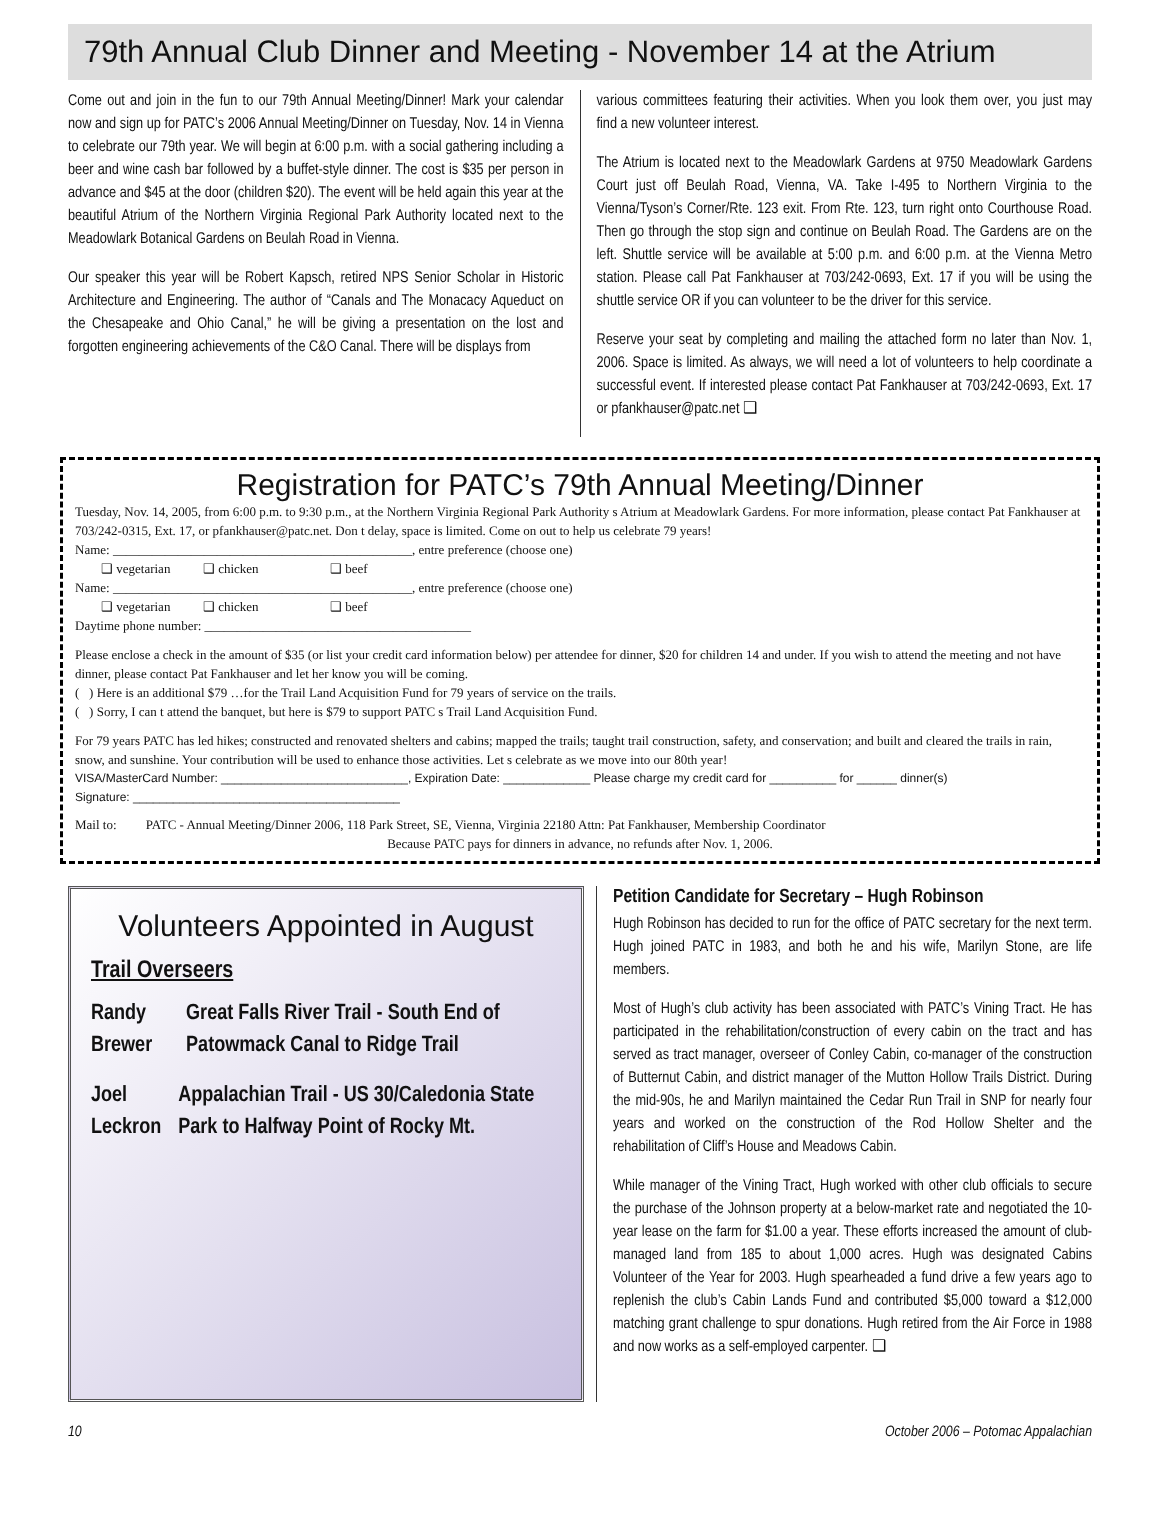79th Annual Club Dinner and Meeting - November 14 at the Atrium
Come out and join in the fun to our 79th Annual Meeting/Dinner! Mark your calendar now and sign up for PATC’s 2006 Annual Meeting/Dinner on Tuesday, Nov. 14 in Vienna to celebrate our 79th year. We will begin at 6:00 p.m. with a social gathering including a beer and wine cash bar followed by a buffet-style dinner. The cost is $35 per person in advance and $45 at the door (children $20). The event will be held again this year at the beautiful Atrium of the Northern Virginia Regional Park Authority located next to the Meadowlark Botanical Gardens on Beulah Road in Vienna.
Our speaker this year will be Robert Kapsch, retired NPS Senior Scholar in Historic Architecture and Engineering. The author of “Canals and The Monacacy Aqueduct on the Chesapeake and Ohio Canal,” he will be giving a presentation on the lost and forgotten engineering achievements of the C&O Canal. There will be displays from
various committees featuring their activities. When you look them over, you just may find a new volunteer interest.
The Atrium is located next to the Meadowlark Gardens at 9750 Meadowlark Gardens Court just off Beulah Road, Vienna, VA. Take I-495 to Northern Virginia to the Vienna/Tyson’s Corner/Rte. 123 exit. From Rte. 123, turn right onto Courthouse Road. Then go through the stop sign and continue on Beulah Road. The Gardens are on the left. Shuttle service will be available at 5:00 p.m. and 6:00 p.m. at the Vienna Metro station. Please call Pat Fankhauser at 703/242-0693, Ext. 17 if you will be using the shuttle service OR if you can volunteer to be the driver for this service.
Reserve your seat by completing and mailing the attached form no later than Nov. 1, 2006. Space is limited. As always, we will need a lot of volunteers to help coordinate a successful event. If interested please contact Pat Fankhauser at 703/242-0693, Ext. 17 or pfankhauser@patc.net ❑
Registration for PATC’s 79th Annual Meeting/Dinner
Tuesday, Nov. 14, 2005, from 6:00 p.m. to 9:30 p.m., at the Northern Virginia Regional Park Authority s Atrium at Meadowlark Gardens. For more information, please contact Pat Fankhauser at 703/242-0315, Ext. 17, or pfankhauser@patc.net. Don t delay, space is limited. Come on out to help us celebrate 79 years!
Name: ______________________________________________, entre preference (choose one)
❑ vegetarian ❑ chicken ❑ beef
Name: ______________________________________________, entre preference (choose one)
❑ vegetarian ❑ chicken ❑ beef
Daytime phone number: _________________________________________
Please enclose a check in the amount of $35 (or list your credit card information below) per attendee for dinner, $20 for children 14 and under. If you wish to attend the meeting and not have dinner, please contact Pat Fankhauser and let her know you will be coming.
( ) Here is an additional $79 …for the Trail Land Acquisition Fund for 79 years of service on the trails.
( ) Sorry, I can t attend the banquet, but here is $79 to support PATC s Trail Land Acquisition Fund.
For 79 years PATC has led hikes; constructed and renovated shelters and cabins; mapped the trails; taught trail construction, safety, and conservation; and built and cleared the trails in rain, snow, and sunshine. Your contribution will be used to enhance those activities. Let s celebrate as we move into our 80th year!
VISA/MasterCard Number: ____________________________, Expiration Date: _____________ Please charge my credit card for __________ for ______ dinner(s)
Signature: ________________________________________
Mail to: PATC - Annual Meeting/Dinner 2006, 118 Park Street, SE, Vienna, Virginia 22180 Attn: Pat Fankhauser, Membership Coordinator
Because PATC pays for dinners in advance, no refunds after Nov. 1, 2006.
Volunteers Appointed in August
Trail Overseers
Randy Brewer
Great Falls River Trail - South End of Patowmack Canal to Ridge Trail
Joel Leckron
Appalachian Trail - US 30/Caledonia State Park to Halfway Point of Rocky Mt.
Petition Candidate for Secretary – Hugh Robinson
Hugh Robinson has decided to run for the office of PATC secretary for the next term. Hugh joined PATC in 1983, and both he and his wife, Marilyn Stone, are life members.
Most of Hugh’s club activity has been associated with PATC’s Vining Tract. He has participated in the rehabilitation/construction of every cabin on the tract and has served as tract manager, overseer of Conley Cabin, co-manager of the construction of Butternut Cabin, and district manager of the Mutton Hollow Trails District. During the mid-90s, he and Marilyn maintained the Cedar Run Trail in SNP for nearly four years and worked on the construction of the Rod Hollow Shelter and the rehabilitation of Cliff’s House and Meadows Cabin.
While manager of the Vining Tract, Hugh worked with other club officials to secure the purchase of the Johnson property at a below-market rate and negotiated the 10-year lease on the farm for $1.00 a year. These efforts increased the amount of club-managed land from 185 to about 1,000 acres. Hugh was designated Cabins Volunteer of the Year for 2003. Hugh spearheaded a fund drive a few years ago to replenish the club’s Cabin Lands Fund and contributed $5,000 toward a $12,000 matching grant challenge to spur donations. Hugh retired from the Air Force in 1988 and now works as a self-employed carpenter. ❑
10 October 2006 – Potomac Appalachian